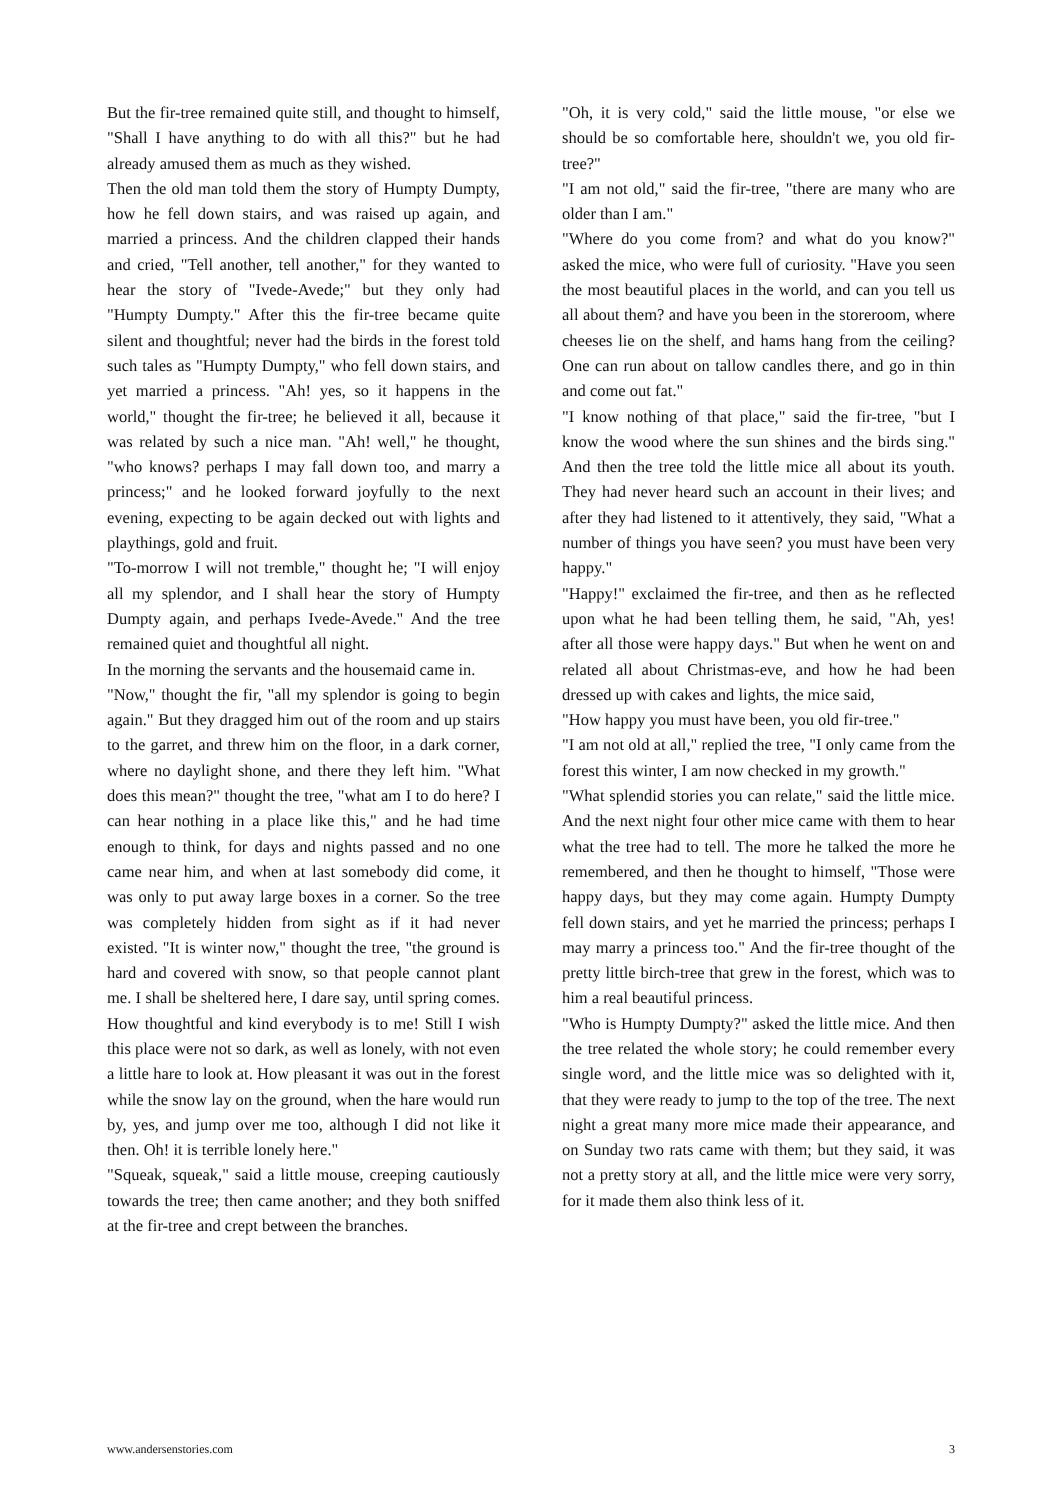But the fir-tree remained quite still, and thought to himself, "Shall I have anything to do with all this?" but he had already amused them as much as they wished.
Then the old man told them the story of Humpty Dumpty, how he fell down stairs, and was raised up again, and married a princess. And the children clapped their hands and cried, "Tell another, tell another," for they wanted to hear the story of "Ivede-Avede;" but they only had "Humpty Dumpty." After this the fir-tree became quite silent and thoughtful; never had the birds in the forest told such tales as "Humpty Dumpty," who fell down stairs, and yet married a princess. "Ah! yes, so it happens in the world," thought the fir-tree; he believed it all, because it was related by such a nice man. "Ah! well," he thought, "who knows? perhaps I may fall down too, and marry a princess;" and he looked forward joyfully to the next evening, expecting to be again decked out with lights and playthings, gold and fruit.
"To-morrow I will not tremble," thought he; "I will enjoy all my splendor, and I shall hear the story of Humpty Dumpty again, and perhaps Ivede-Avede." And the tree remained quiet and thoughtful all night.
In the morning the servants and the housemaid came in.
"Now," thought the fir, "all my splendor is going to begin again." But they dragged him out of the room and up stairs to the garret, and threw him on the floor, in a dark corner, where no daylight shone, and there they left him. "What does this mean?" thought the tree, "what am I to do here? I can hear nothing in a place like this," and he had time enough to think, for days and nights passed and no one came near him, and when at last somebody did come, it was only to put away large boxes in a corner. So the tree was completely hidden from sight as if it had never existed. "It is winter now," thought the tree, "the ground is hard and covered with snow, so that people cannot plant me. I shall be sheltered here, I dare say, until spring comes. How thoughtful and kind everybody is to me! Still I wish this place were not so dark, as well as lonely, with not even a little hare to look at. How pleasant it was out in the forest while the snow lay on the ground, when the hare would run by, yes, and jump over me too, although I did not like it then. Oh! it is terrible lonely here."
"Squeak, squeak," said a little mouse, creeping cautiously towards the tree; then came another; and they both sniffed at the fir-tree and crept between the branches.
"Oh, it is very cold," said the little mouse, "or else we should be so comfortable here, shouldn't we, you old fir-tree?"
"I am not old," said the fir-tree, "there are many who are older than I am."
"Where do you come from? and what do you know?" asked the mice, who were full of curiosity. "Have you seen the most beautiful places in the world, and can you tell us all about them? and have you been in the storeroom, where cheeses lie on the shelf, and hams hang from the ceiling? One can run about on tallow candles there, and go in thin and come out fat."
"I know nothing of that place," said the fir-tree, "but I know the wood where the sun shines and the birds sing." And then the tree told the little mice all about its youth. They had never heard such an account in their lives; and after they had listened to it attentively, they said, "What a number of things you have seen? you must have been very happy."
"Happy!" exclaimed the fir-tree, and then as he reflected upon what he had been telling them, he said, "Ah, yes! after all those were happy days." But when he went on and related all about Christmas-eve, and how he had been dressed up with cakes and lights, the mice said,
"How happy you must have been, you old fir-tree."
"I am not old at all," replied the tree, "I only came from the forest this winter, I am now checked in my growth."
"What splendid stories you can relate," said the little mice. And the next night four other mice came with them to hear what the tree had to tell. The more he talked the more he remembered, and then he thought to himself, "Those were happy days, but they may come again. Humpty Dumpty fell down stairs, and yet he married the princess; perhaps I may marry a princess too." And the fir-tree thought of the pretty little birch-tree that grew in the forest, which was to him a real beautiful princess.
"Who is Humpty Dumpty?" asked the little mice. And then the tree related the whole story; he could remember every single word, and the little mice was so delighted with it, that they were ready to jump to the top of the tree. The next night a great many more mice made their appearance, and on Sunday two rats came with them; but they said, it was not a pretty story at all, and the little mice were very sorry, for it made them also think less of it.
www.andersenstories.com 3